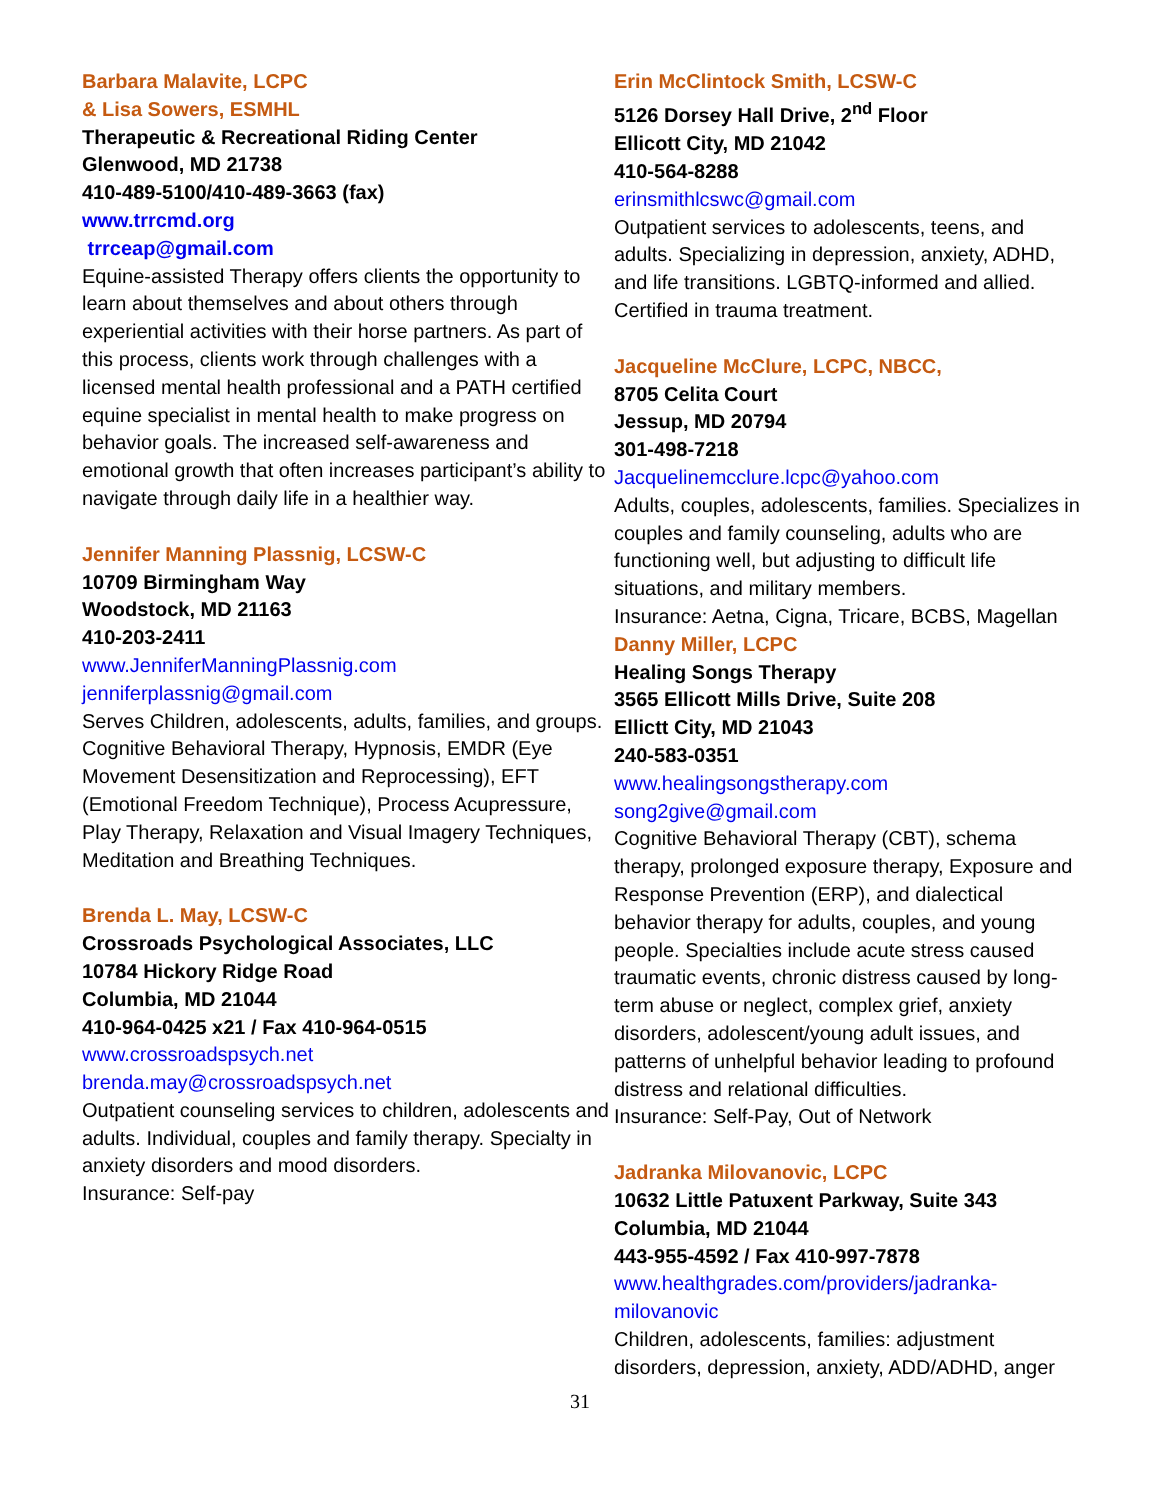Barbara Malavite, LCPC
& Lisa Sowers, ESMHL
Therapeutic & Recreational Riding Center
Glenwood, MD 21738
410-489-5100/410-489-3663 (fax)
www.trrcmd.org
trrceap@gmail.com
Equine-assisted Therapy offers clients the opportunity to learn about themselves and about others through experiential activities with their horse partners. As part of this process, clients work through challenges with a licensed mental health professional and a PATH certified equine specialist in mental health to make progress on behavior goals. The increased self-awareness and emotional growth that often increases participant’s ability to navigate through daily life in a healthier way.
Jennifer Manning Plassnig, LCSW-C
10709 Birmingham Way
Woodstock, MD 21163
410-203-2411
www.JenniferManningPlassnig.com
jenniferplassnig@gmail.com
Serves Children, adolescents, adults, families, and groups. Cognitive Behavioral Therapy, Hypnosis, EMDR (Eye Movement Desensitization and Reprocessing), EFT (Emotional Freedom Technique), Process Acupressure, Play Therapy, Relaxation and Visual Imagery Techniques, Meditation and Breathing Techniques.
Brenda L. May, LCSW-C
Crossroads Psychological Associates, LLC
10784 Hickory Ridge Road
Columbia, MD 21044
410-964-0425 x21 / Fax 410-964-0515
www.crossroadspsych.net
brenda.may@crossroadspsych.net
Outpatient counseling services to children, adolescents and adults. Individual, couples and family therapy. Specialty in anxiety disorders and mood disorders.
Insurance: Self-pay
Erin McClintock Smith, LCSW-C
5126 Dorsey Hall Drive, 2<sup>nd</sup> Floor
Ellicott City, MD 21042
410-564-8288
erinsmithlcswc@gmail.com
Outpatient services to adolescents, teens, and adults. Specializing in depression, anxiety, ADHD, and life transitions. LGBTQ-informed and allied. Certified in trauma treatment.
Jacqueline McClure, LCPC, NBCC,
8705 Celita Court
Jessup, MD 20794
301-498-7218
Jacquelinemcclure.lcpc@yahoo.com
Adults, couples, adolescents, families. Specializes in couples and family counseling, adults who are functioning well, but adjusting to difficult life situations, and military members.
Insurance: Aetna, Cigna, Tricare, BCBS, Magellan
Danny Miller, LCPC
Healing Songs Therapy
3565 Ellicott Mills Drive, Suite 208
Ellictt City, MD 21043
240-583-0351
www.healingsongstherapy.com
song2give@gmail.com
Cognitive Behavioral Therapy (CBT), schema therapy, prolonged exposure therapy, Exposure and Response Prevention (ERP), and dialectical behavior therapy for adults, couples, and young people. Specialties include acute stress caused traumatic events, chronic distress caused by long-term abuse or neglect, complex grief, anxiety disorders, adolescent/young adult issues, and patterns of unhelpful behavior leading to profound distress and relational difficulties.
Insurance: Self-Pay, Out of Network
Jadranka Milovanovic, LCPC
10632 Little Patuxent Parkway, Suite 343
Columbia, MD 21044
443-955-4592 / Fax 410-997-7878
www.healthgrades.com/providers/jadranka-milovanovic
Children, adolescents, families: adjustment disorders, depression, anxiety, ADD/ADHD, anger
31